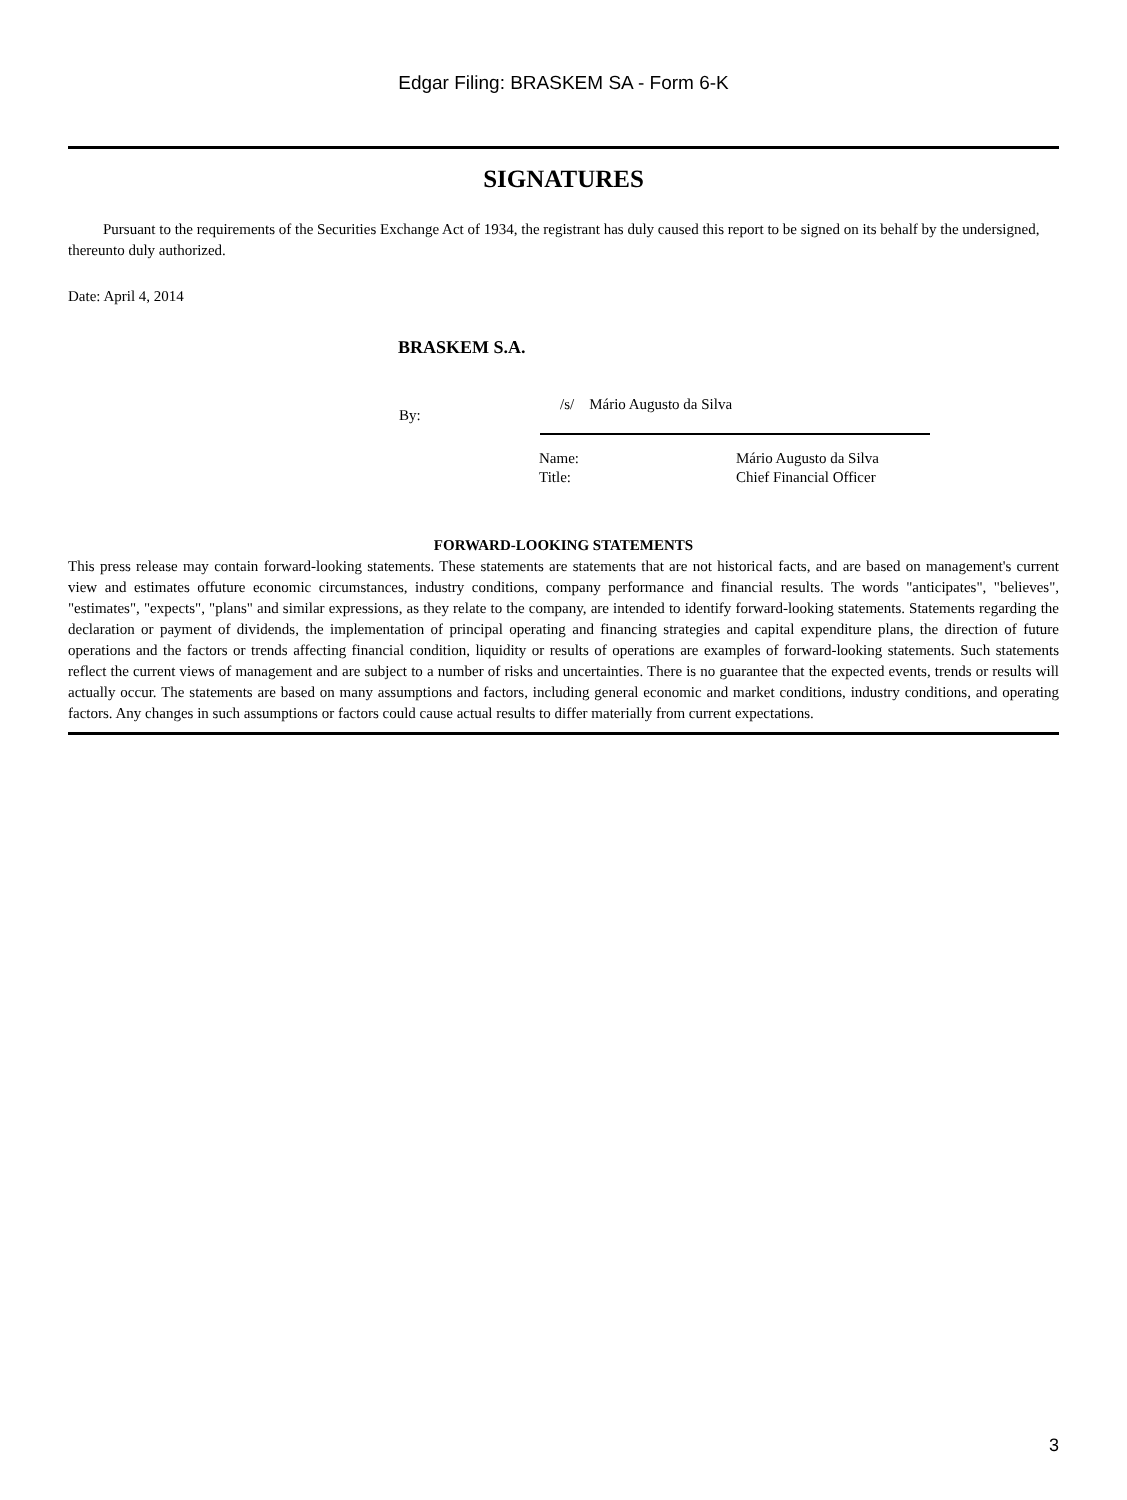Edgar Filing: BRASKEM SA - Form 6-K
SIGNATURES
Pursuant to the requirements of the Securities Exchange Act of 1934, the registrant has duly caused this report to be signed on its behalf by the undersigned, thereunto duly authorized.
Date: April 4, 2014
BRASKEM S.A.
| By: | /s/ Mário Augusto da Silva |
| Name: | Mário Augusto da Silva |
| Title: | Chief Financial Officer |
FORWARD-LOOKING STATEMENTS
This press release may contain forward-looking statements. These statements are statements that are not historical facts, and are based on management's current view and estimates offuture economic circumstances, industry conditions, company performance and financial results. The words "anticipates", "believes", "estimates", "expects", "plans" and similar expressions, as they relate to the company, are intended to identify forward-looking statements. Statements regarding the declaration or payment of dividends, the implementation of principal operating and financing strategies and capital expenditure plans, the direction of future operations and the factors or trends affecting financial condition, liquidity or results of operations are examples of forward-looking statements. Such statements reflect the current views of management and are subject to a number of risks and uncertainties. There is no guarantee that the expected events, trends or results will actually occur. The statements are based on many assumptions and factors, including general economic and market conditions, industry conditions, and operating factors. Any changes in such assumptions or factors could cause actual results to differ materially from current expectations.
3